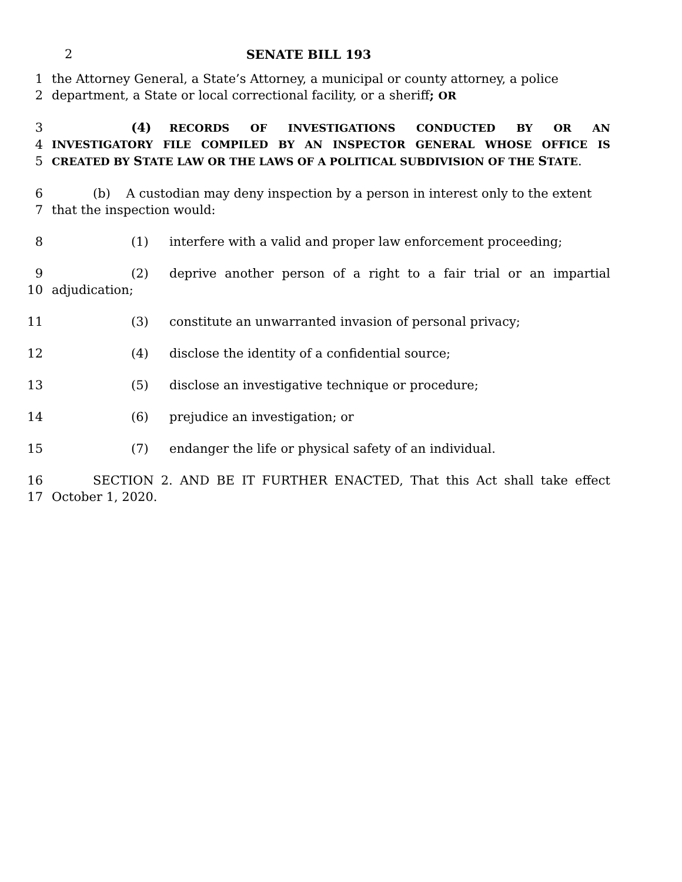2 SENATE BILL 193
1 the Attorney General, a State’s Attorney, a municipal or county attorney, a police
2 department, a State or local correctional facility, or a sheriff; OR
3 (4) RECORDS OF INVESTIGATIONS CONDUCTED BY OR AN
4
INVESTIGATORY FILE COMPILED BY AN INSPECTOR GENERAL WHOSE OFFICE IS
5
CREATED BY STATE LAW OR THE LAWS OF A POLITICAL SUBDIVISION OF THE STATE.
6 (b) A custodian may deny inspection by a person in interest only to the extent
7 that the inspection would:
8 (1) interfere with a valid and proper law enforcement proceeding;
9 (2) deprive another person of a right to a fair trial or an impartial
10 adjudication;
11 (3) constitute an unwarranted invasion of personal privacy;
12 (4) disclose the identity of a confidential source;
13 (5) disclose an investigative technique or procedure;
14 (6) prejudice an investigation; or
15 (7) endanger the life or physical safety of an individual.
16 SECTION 2. AND BE IT FURTHER ENACTED, That this Act shall take effect
17 October 1, 2020.